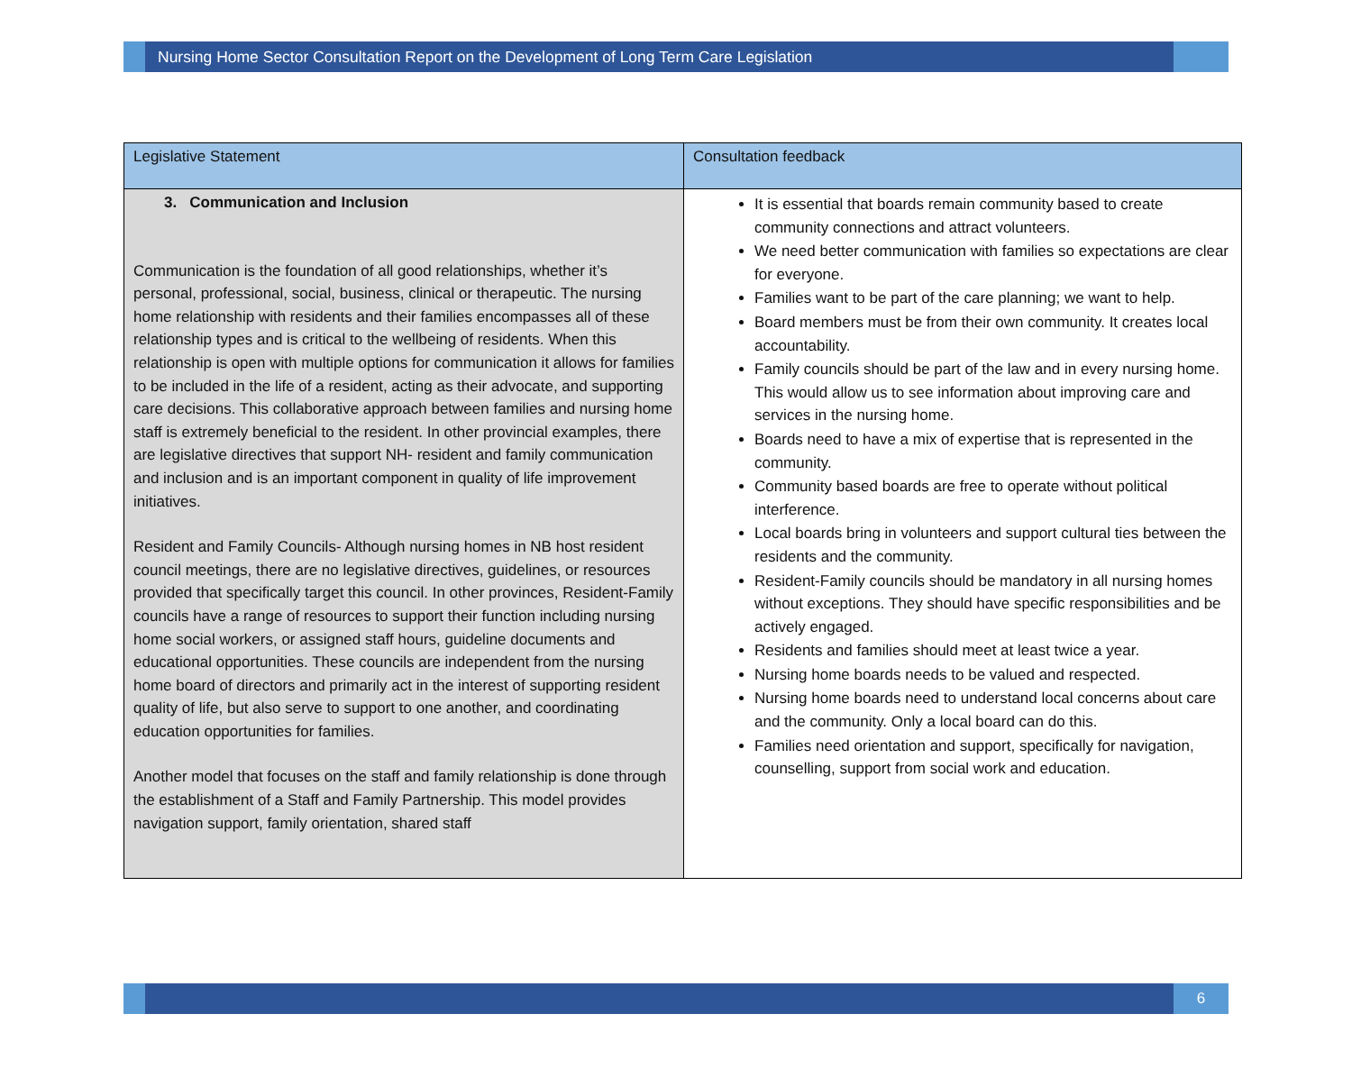Nursing Home Sector Consultation Report on the Development of Long Term Care Legislation
| Legislative Statement | Consultation feedback |
| --- | --- |
| 3. Communication and Inclusion Communication is the foundation of all good relationships, whether it’s personal, professional, social, business, clinical or therapeutic. The nursing home relationship with residents and their families encompasses all of these relationship types and is critical to the wellbeing of residents. When this relationship is open with multiple options for communication it allows for families to be included in the life of a resident, acting as their advocate, and supporting care decisions. This collaborative approach between families and nursing home staff is extremely beneficial to the resident. In other provincial examples, there are legislative directives that support NH- resident and family communication and inclusion and is an important component in quality of life improvement initiatives. Resident and Family Councils- Although nursing homes in NB host resident council meetings, there are no legislative directives, guidelines, or resources provided that specifically target this council. In other provinces, Resident-Family councils have a range of resources to support their function including nursing home social workers, or assigned staff hours, guideline documents and educational opportunities. These councils are independent from the nursing home board of directors and primarily act in the interest of supporting resident quality of life, but also serve to support to one another, and coordinating education opportunities for families. Another model that focuses on the staff and family relationship is done through the establishment of a Staff and Family Partnership. This model provides navigation support, family orientation, shared staff | It is essential that boards remain community based to create community connections and attract volunteers. We need better communication with families so expectations are clear for everyone. Families want to be part of the care planning; we want to help. Board members must be from their own community. It creates local accountability. Family councils should be part of the law and in every nursing home. This would allow us to see information about improving care and services in the nursing home. Boards need to have a mix of expertise that is represented in the community. Community based boards are free to operate without political interference. Local boards bring in volunteers and support cultural ties between the residents and the community. Resident-Family councils should be mandatory in all nursing homes without exceptions. They should have specific responsibilities and be actively engaged. Residents and families should meet at least twice a year. Nursing home boards needs to be valued and respected. Nursing home boards need to understand local concerns about care and the community. Only a local board can do this. Families need orientation and support, specifically for navigation, counselling, support from social work and education. |
6